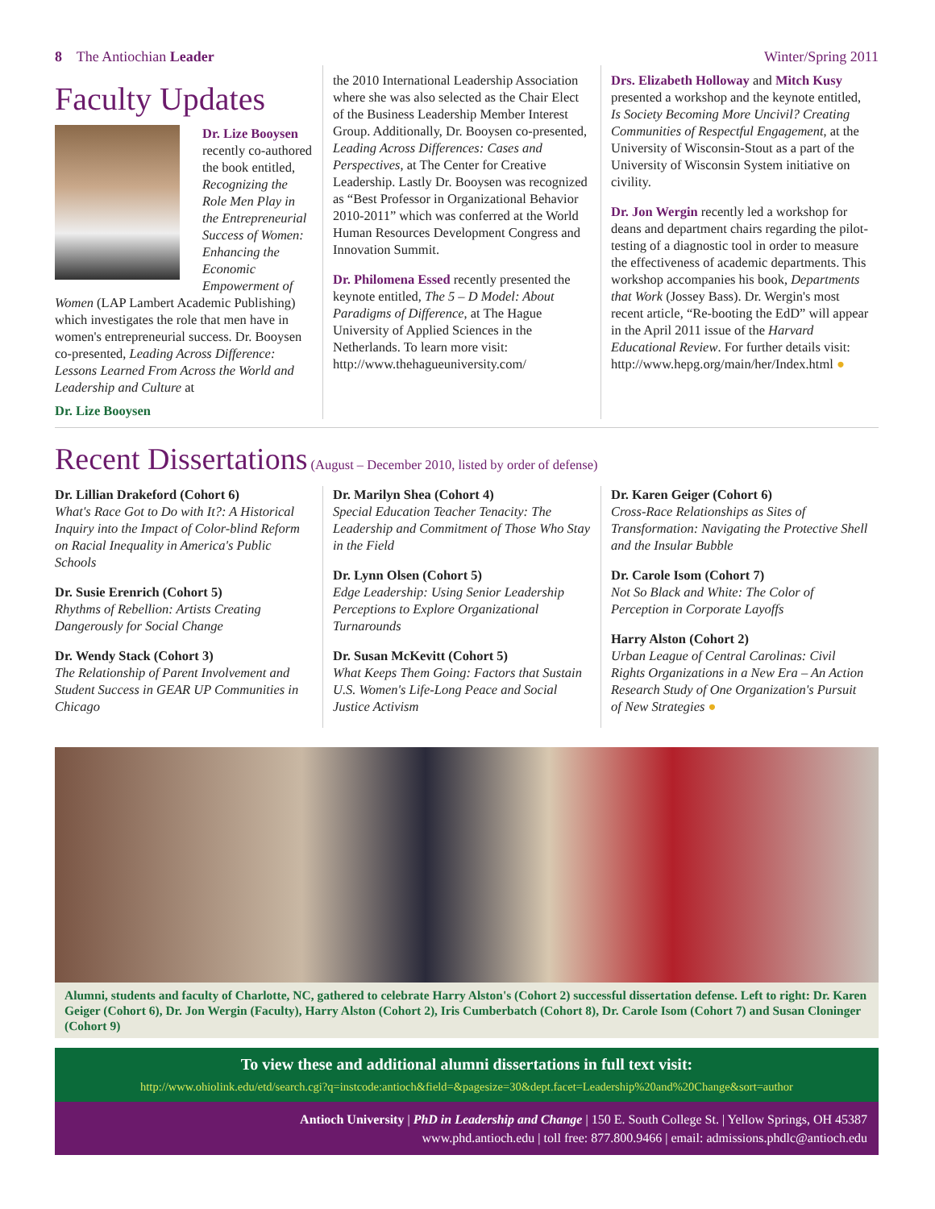8 The Antiochian Leader Winter/Spring 2011
Faculty Updates
Dr. Lize Booysen recently co-authored the book entitled, Recognizing the Role Men Play in the Entrepreneurial Success of Women: Enhancing the Economic Empowerment of Women (LAP Lambert Academic Publishing) which investigates the role that men have in women's entrepreneurial success. Dr. Booysen co-presented, Leading Across Difference: Lessons Learned From Across the World and Leadership and Culture at
Dr. Lize Booysen
the 2010 International Leadership Association where she was also selected as the Chair Elect of the Business Leadership Member Interest Group. Additionally, Dr. Booysen co-presented, Leading Across Differences: Cases and Perspectives, at The Center for Creative Leadership. Lastly Dr. Booysen was recognized as “Best Professor in Organizational Behavior 2010-2011” which was conferred at the World Human Resources Development Congress and Innovation Summit.
Dr. Philomena Essed recently presented the keynote entitled, The 5 – D Model: About Paradigms of Difference, at The Hague University of Applied Sciences in the Netherlands. To learn more visit: http://www.thehagueuniversity.com/
Drs. Elizabeth Holloway and Mitch Kusy presented a workshop and the keynote entitled, Is Society Becoming More Uncivil? Creating Communities of Respectful Engagement, at the University of Wisconsin-Stout as a part of the University of Wisconsin System initiative on civility.
Dr. Jon Wergin recently led a workshop for deans and department chairs regarding the pilot-testing of a diagnostic tool in order to measure the effectiveness of academic departments. This workshop accompanies his book, Departments that Work (Jossey Bass). Dr. Wergin's most recent article, “Re-booting the EdD” will appear in the April 2011 issue of the Harvard Educational Review. For further details visit: http://www.hepg.org/main/her/Index.html ●
Recent Dissertations
(August – December 2010, listed by order of defense)
Dr. Lillian Drakeford (Cohort 6)
What's Race Got to Do with It?: A Historical Inquiry into the Impact of Color-blind Reform on Racial Inequality in America's Public Schools
Dr. Susie Erenrich (Cohort 5)
Rhythms of Rebellion: Artists Creating Dangerously for Social Change
Dr. Wendy Stack (Cohort 3)
The Relationship of Parent Involvement and Student Success in GEAR UP Communities in Chicago
Dr. Marilyn Shea (Cohort 4)
Special Education Teacher Tenacity: The Leadership and Commitment of Those Who Stay in the Field
Dr. Lynn Olsen (Cohort 5)
Edge Leadership: Using Senior Leadership Perceptions to Explore Organizational Turnarounds
Dr. Susan McKevitt (Cohort 5)
What Keeps Them Going: Factors that Sustain U.S. Women's Life-Long Peace and Social Justice Activism
Dr. Karen Geiger (Cohort 6)
Cross-Race Relationships as Sites of Transformation: Navigating the Protective Shell and the Insular Bubble
Dr. Carole Isom (Cohort 7)
Not So Black and White: The Color of Perception in Corporate Layoffs
Harry Alston (Cohort 2)
Urban League of Central Carolinas: Civil Rights Organizations in a New Era – An Action Research Study of One Organization's Pursuit of New Strategies ●
Alumni, students and faculty of Charlotte, NC, gathered to celebrate Harry Alston's (Cohort 2) successful dissertation defense. Left to right: Dr. Karen Geiger (Cohort 6), Dr. Jon Wergin (Faculty), Harry Alston (Cohort 2), Iris Cumberbatch (Cohort 8), Dr. Carole Isom (Cohort 7) and Susan Cloninger (Cohort 9)
To view these and additional alumni dissertations in full text visit:
http://www.ohiolink.edu/etd/search.cgi?q=instcode:antioch&field=&pagesize=30&dept.facet=Leadership%20and%20Change&sort=author
Antioch University | PhD in Leadership and Change | 150 E. South College St. | Yellow Springs, OH 45387
www.phd.antioch.edu | toll free: 877.800.9466 | email: admissions.phdlc@antioch.edu